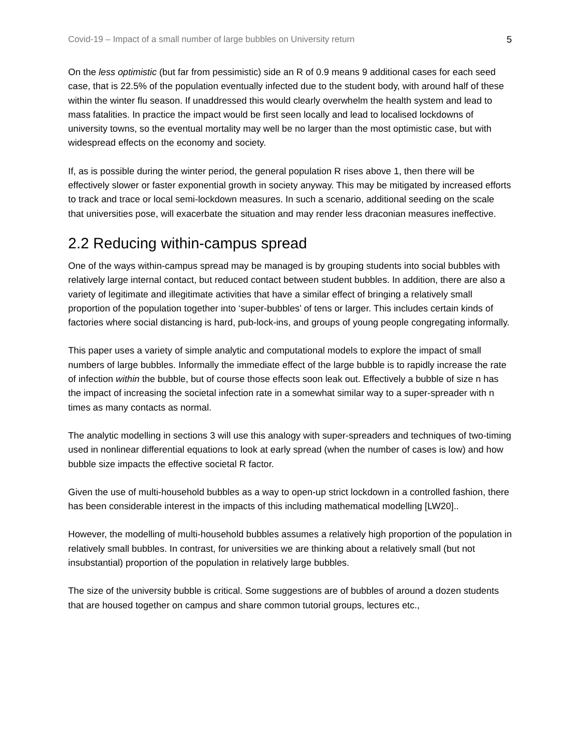Covid-19 – Impact of a small number of large bubbles on University return 5
On the less optimistic (but far from pessimistic) side an R of 0.9 means 9 additional cases for each seed case, that is 22.5% of the population eventually infected due to the student body, with around half of these within the winter flu season. If unaddressed this would clearly overwhelm the health system and lead to mass fatalities. In practice the impact would be first seen locally and lead to localised lockdowns of university towns, so the eventual mortality may well be no larger than the most optimistic case, but with widespread effects on the economy and society.
If, as is possible during the winter period, the general population R rises above 1, then there will be effectively slower or faster exponential growth in society anyway. This may be mitigated by increased efforts to track and trace or local semi-lockdown measures. In such a scenario, additional seeding on the scale that universities pose, will exacerbate the situation and may render less draconian measures ineffective.
2.2 Reducing within-campus spread
One of the ways within-campus spread may be managed is by grouping students into social bubbles with relatively large internal contact, but reduced contact between student bubbles. In addition, there are also a variety of legitimate and illegitimate activities that have a similar effect of bringing a relatively small proportion of the population together into ‘super-bubbles’ of tens or larger. This includes certain kinds of factories where social distancing is hard, pub-lock-ins, and groups of young people congregating informally.
This paper uses a variety of simple analytic and computational models to explore the impact of small numbers of large bubbles. Informally the immediate effect of the large bubble is to rapidly increase the rate of infection within the bubble, but of course those effects soon leak out. Effectively a bubble of size n has the impact of increasing the societal infection rate in a somewhat similar way to a super-spreader with n times as many contacts as normal.
The analytic modelling in sections 3 will use this analogy with super-spreaders and techniques of two-timing used in nonlinear differential equations to look at early spread (when the number of cases is low) and how bubble size impacts the effective societal R factor.
Given the use of multi-household bubbles as a way to open-up strict lockdown in a controlled fashion, there has been considerable interest in the impacts of this including mathematical modelling [LW20]..
However, the modelling of multi-household bubbles assumes a relatively high proportion of the population in relatively small bubbles. In contrast, for universities we are thinking about a relatively small (but not insubstantial) proportion of the population in relatively large bubbles.
The size of the university bubble is critical. Some suggestions are of bubbles of around a dozen students that are housed together on campus and share common tutorial groups, lectures etc.,